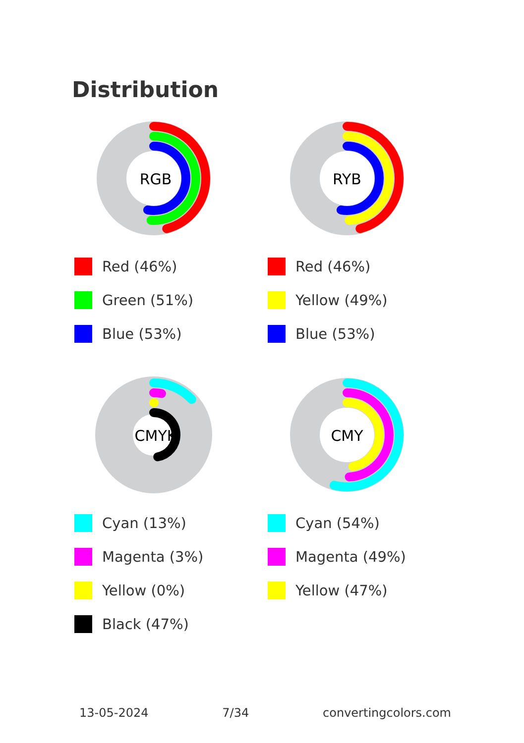Distribution
RGB
Red (46%)
Green (51%)
Blue (53%)
RYB
Red (46%)
Yellow (49%)
Blue (53%)
CMYK
Cyan (13%)
Magenta (3%)
Yellow (0%)
Black (47%)
CMY
Cyan (54%)
Magenta (49%)
Yellow (47%)
13-05-2024 7/34 convertingcolors.com